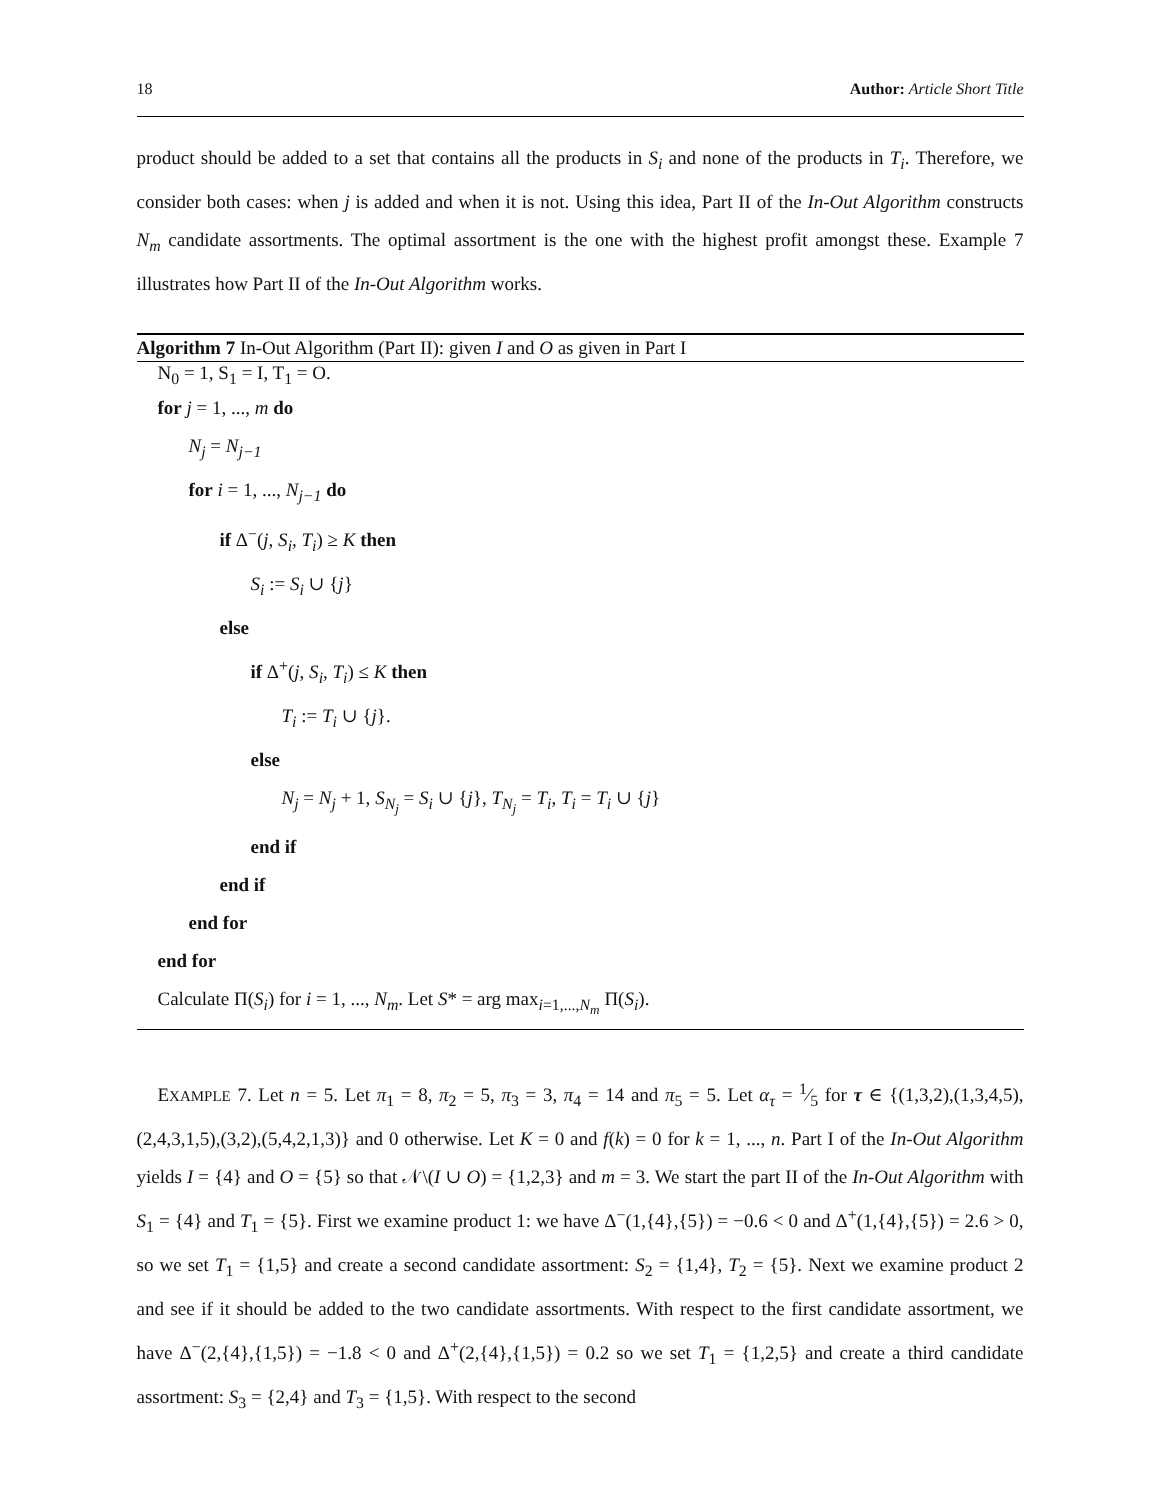18 Author: Article Short Title
product should be added to a set that contains all the products in S<sub>i</sub> and none of the products in T<sub>i</sub>. Therefore, we consider both cases: when j is added and when it is not. Using this idea, Part II of the In-Out Algorithm constructs N<sub>m</sub> candidate assortments. The optimal assortment is the one with the highest profit amongst these. Example 7 illustrates how Part II of the In-Out Algorithm works.
Algorithm 7 In-Out Algorithm (Part II): given I and O as given in Part I
N<sub>0</sub> = 1, S<sub>1</sub> = I, T<sub>1</sub> = O.
for j = 1, ..., m do
N<sub>j</sub> = N<sub>j−1</sub>
for i = 1, ..., N<sub>j−1</sub> do
if Δ<sup>−</sup>(j, S<sub>i</sub>, T<sub>i</sub>) ≥ K then
S<sub>i</sub> := S<sub>i</sub> ∪ {j}
else
if Δ<sup>+</sup>(j, S<sub>i</sub>, T<sub>i</sub>) ≤ K then
T<sub>i</sub> := T<sub>i</sub> ∪ {j}.
else
N<sub>j</sub> = N<sub>j</sub> + 1, S<sub>N<sub>j</sub></sub> = S<sub>i</sub> ∪ {j}, T<sub>N<sub>j</sub></sub> = T<sub>i</sub>, T<sub>i</sub> = T<sub>i</sub> ∪ {j}
end if
end if
end for
end for
Calculate Π(S<sub>i</sub>) for i = 1, ..., N<sub>m</sub>. Let S* = arg max<sub>i=1,...,N<sub>m</sub></sub> Π(S<sub>i</sub>).
EXAMPLE 7. Let n = 5. Let π<sub>1</sub> = 8, π<sub>2</sub> = 5, π<sub>3</sub> = 3, π<sub>4</sub> = 14 and π<sub>5</sub> = 5. Let α<sub>τ</sub> = 1⁄5 for τ ∈ {(1,3,2),(1,3,4,5),(2,4,3,1,5),(3,2),(5,4,2,1,3)} and 0 otherwise. Let K = 0 and f(k) = 0 for k = 1, ..., n. Part I of the In-Out Algorithm yields I = {4} and O = {5} so that 𝒩\(I ∪ O) = {1,2,3} and m = 3. We start the part II of the In-Out Algorithm with S<sub>1</sub> = {4} and T<sub>1</sub> = {5}. First we examine product 1: we have Δ<sup>−</sup>(1,{4},{5}) = −0.6 < 0 and Δ<sup>+</sup>(1,{4},{5}) = 2.6 > 0, so we set T<sub>1</sub> = {1,5} and create a second candidate assortment: S<sub>2</sub> = {1,4}, T<sub>2</sub> = {5}. Next we examine product 2 and see if it should be added to the two candidate assortments. With respect to the first candidate assortment, we have Δ<sup>−</sup>(2,{4},{1,5}) = −1.8 < 0 and Δ<sup>+</sup>(2,{4},{1,5}) = 0.2 so we set T<sub>1</sub> = {1,2,5} and create a third candidate assortment: S<sub>3</sub> = {2,4} and T<sub>3</sub> = {1,5}. With respect to the second